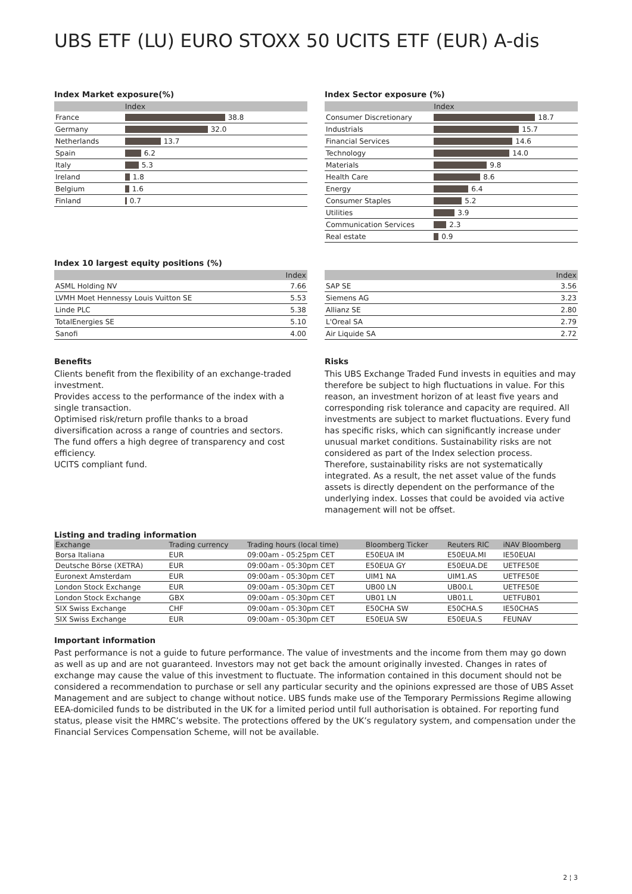UBS ETF (LU) EURO STOXX 50 UCITS ETF (EUR) A-dis
Index Market exposure(%)
| | Index |
| --- | --- |
| France | 38.8 |
| Germany | 32.0 |
| Netherlands | 13.7 |
| Spain | 6.2 |
| Italy | 5.3 |
| Ireland | 1.8 |
| Belgium | 1.6 |
| Finland | 0.7 |
Index Sector exposure (%)
| | Index |
| --- | --- |
| Consumer Discretionary | 18.7 |
| Industrials | 15.7 |
| Financial Services | 14.6 |
| Technology | 14.0 |
| Materials | 9.8 |
| Health Care | 8.6 |
| Energy | 6.4 |
| Consumer Staples | 5.2 |
| Utilities | 3.9 |
| Communication Services | 2.3 |
| Real estate | 0.9 |
Index 10 largest equity positions (%)
| | Index |
| --- | --- |
| ASML Holding NV | 7.66 |
| LVMH Moet Hennessy Louis Vuitton SE | 5.53 |
| Linde PLC | 5.38 |
| TotalEnergies SE | 5.10 |
| Sanofi | 4.00 |
| | Index |
| --- | --- |
| SAP SE | 3.56 |
| Siemens AG | 3.23 |
| Allianz SE | 2.80 |
| L'Oreal SA | 2.79 |
| Air Liquide SA | 2.72 |
Benefits
Clients benefit from the flexibility of an exchange-traded investment.
Provides access to the performance of the index with a single transaction.
Optimised risk/return profile thanks to a broad diversification across a range of countries and sectors.
The fund offers a high degree of transparency and cost efficiency.
UCITS compliant fund.
Risks
This UBS Exchange Traded Fund invests in equities and may therefore be subject to high fluctuations in value. For this reason, an investment horizon of at least five years and corresponding risk tolerance and capacity are required. All investments are subject to market fluctuations. Every fund has specific risks, which can significantly increase under unusual market conditions. Sustainability risks are not considered as part of the Index selection process. Therefore, sustainability risks are not systematically integrated. As a result, the net asset value of the funds assets is directly dependent on the performance of the underlying index. Losses that could be avoided via active management will not be offset.
Listing and trading information
| Exchange | Trading currency | Trading hours (local time) | Bloomberg Ticker | Reuters RIC | iNAV Bloomberg |
| --- | --- | --- | --- | --- | --- |
| Borsa Italiana | EUR | 09:00am - 05:25pm CET | E50EUA IM | E50EUA.MI | IE50EUAI |
| Deutsche Börse (XETRA) | EUR | 09:00am - 05:30pm CET | E50EUA GY | E50EUA.DE | UETFE50E |
| Euronext Amsterdam | EUR | 09:00am - 05:30pm CET | UIM1 NA | UIM1.AS | UETFE50E |
| London Stock Exchange | EUR | 09:00am - 05:30pm CET | UB00 LN | UB00.L | UETFE50E |
| London Stock Exchange | GBX | 09:00am - 05:30pm CET | UB01 LN | UB01.L | UETFUB01 |
| SIX Swiss Exchange | CHF | 09:00am - 05:30pm CET | E50CHA SW | E50CHA.S | IE50CHAS |
| SIX Swiss Exchange | EUR | 09:00am - 05:30pm CET | E50EUA SW | E50EUA.S | FEUNAV |
Important information
Past performance is not a guide to future performance. The value of investments and the income from them may go down as well as up and are not guaranteed. Investors may not get back the amount originally invested. Changes in rates of exchange may cause the value of this investment to fluctuate. The information contained in this document should not be considered a recommendation to purchase or sell any particular security and the opinions expressed are those of UBS Asset Management and are subject to change without notice. UBS funds make use of the Temporary Permissions Regime allowing EEA-domiciled funds to be distributed in the UK for a limited period until full authorisation is obtained. For reporting fund status, please visit the HMRC’s website. The protections offered by the UK’s regulatory system, and compensation under the Financial Services Compensation Scheme, will not be available.
2 ¦ 3